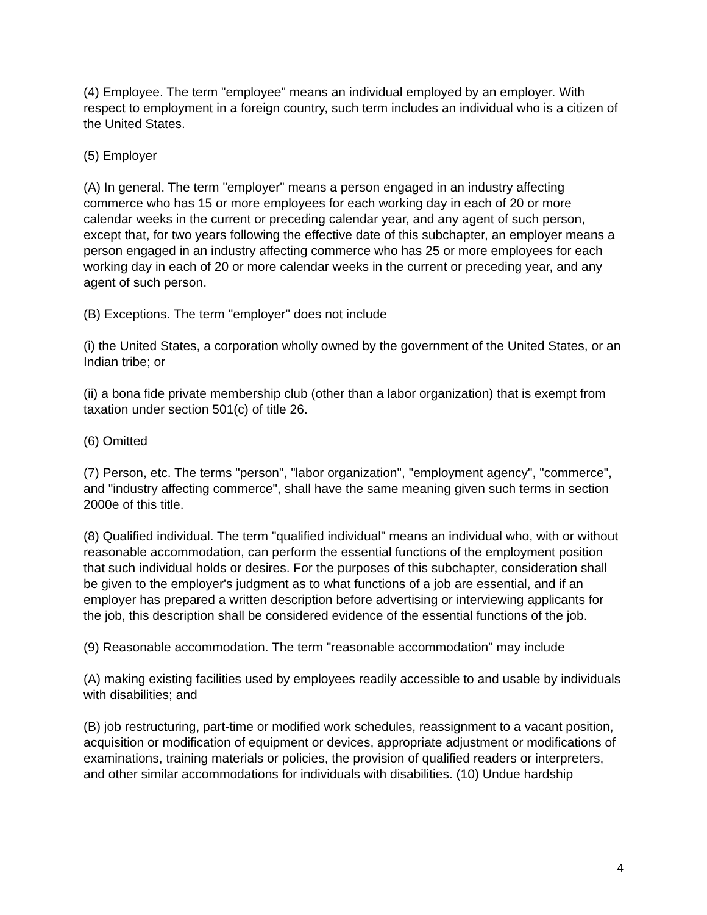(4) Employee. The term "employee" means an individual employed by an employer. With respect to employment in a foreign country, such term includes an individual who is a citizen of the United States.
(5) Employer
(A) In general. The term "employer" means a person engaged in an industry affecting commerce who has 15 or more employees for each working day in each of 20 or more calendar weeks in the current or preceding calendar year, and any agent of such person, except that, for two years following the effective date of this subchapter, an employer means a person engaged in an industry affecting commerce who has 25 or more employees for each working day in each of 20 or more calendar weeks in the current or preceding year, and any agent of such person.
(B) Exceptions. The term "employer" does not include
(i) the United States, a corporation wholly owned by the government of the United States, or an Indian tribe; or
(ii) a bona fide private membership club (other than a labor organization) that is exempt from taxation under section 501(c) of title 26.
(6) Omitted
(7) Person, etc. The terms "person", "labor organization", "employment agency", "commerce", and "industry affecting commerce", shall have the same meaning given such terms in section 2000e of this title.
(8) Qualified individual. The term "qualified individual" means an individual who, with or without reasonable accommodation, can perform the essential functions of the employment position that such individual holds or desires. For the purposes of this subchapter, consideration shall be given to the employer's judgment as to what functions of a job are essential, and if an employer has prepared a written description before advertising or interviewing applicants for the job, this description shall be considered evidence of the essential functions of the job.
(9) Reasonable accommodation. The term "reasonable accommodation" may include
(A) making existing facilities used by employees readily accessible to and usable by individuals with disabilities; and
(B) job restructuring, part-time or modified work schedules, reassignment to a vacant position, acquisition or modification of equipment or devices, appropriate adjustment or modifications of examinations, training materials or policies, the provision of qualified readers or interpreters, and other similar accommodations for individuals with disabilities. (10) Undue hardship
4